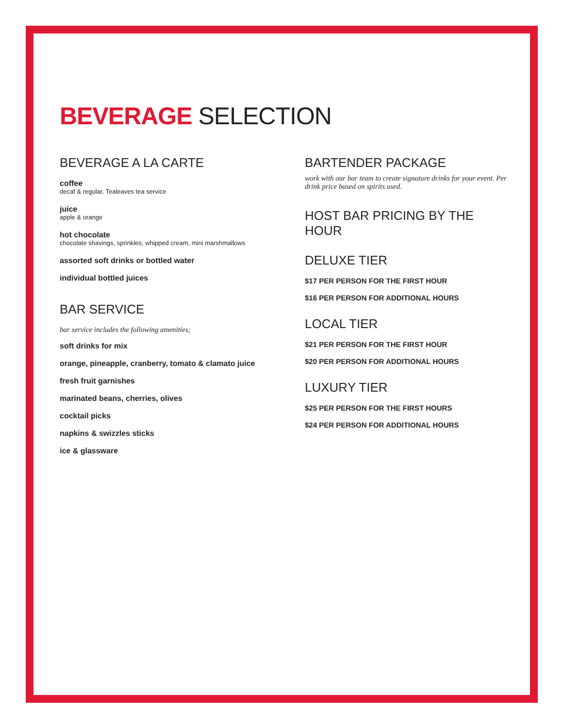BEVERAGE SELECTION
BEVERAGE A LA CARTE
coffee
decaf & regular, Tealeaves tea service
juice
apple & orange
hot chocolate
chocolate shavings, sprinkles, whipped cream, mini marshmallows
assorted soft drinks or bottled water
individual bottled juices
BAR SERVICE
bar service includes the following amenities;
soft drinks for mix
orange, pineapple, cranberry, tomato & clamato juice
fresh fruit garnishes
marinated beans, cherries, olives
cocktail picks
napkins & swizzles sticks
ice & glassware
BARTENDER PACKAGE
work with our bar team to create signature drinks for your event. Per drink price based on spirits used.
HOST BAR PRICING BY THE HOUR
DELUXE TIER
$17 PER PERSON FOR THE FIRST HOUR
$16 PER PERSON FOR ADDITIONAL HOURS
LOCAL TIER
$21 PER PERSON FOR THE FIRST HOUR
$20 PER PERSON FOR ADDITIONAL HOURS
LUXURY TIER
$25 PER PERSON FOR THE FIRST HOURS
$24 PER PERSON FOR ADDITIONAL HOURS